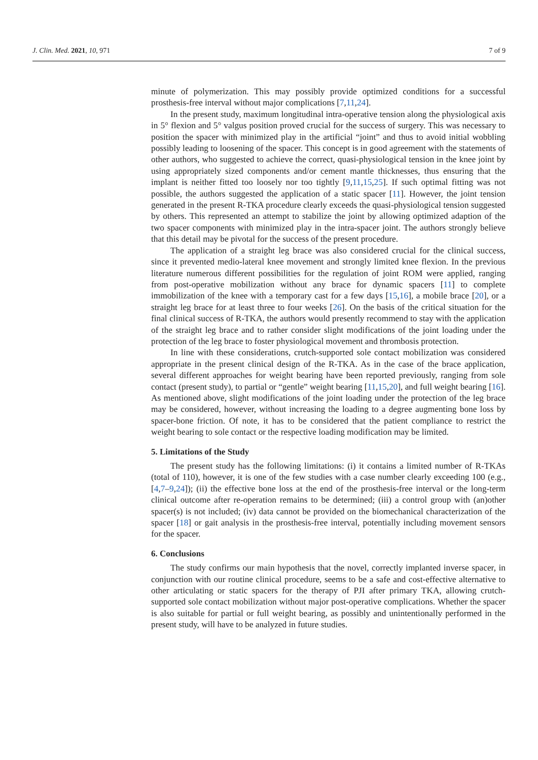J. Clin. Med. 2021, 10, 971 7 of 9
minute of polymerization. This may possibly provide optimized conditions for a successful prosthesis-free interval without major complications [7,11,24].
In the present study, maximum longitudinal intra-operative tension along the physiological axis in 5° flexion and 5° valgus position proved crucial for the success of surgery. This was necessary to position the spacer with minimized play in the artificial “joint” and thus to avoid initial wobbling possibly leading to loosening of the spacer. This concept is in good agreement with the statements of other authors, who suggested to achieve the correct, quasi-physiological tension in the knee joint by using appropriately sized components and/or cement mantle thicknesses, thus ensuring that the implant is neither fitted too loosely nor too tightly [9,11,15,25]. If such optimal fitting was not possible, the authors suggested the application of a static spacer [11]. However, the joint tension generated in the present R-TKA procedure clearly exceeds the quasi-physiological tension suggested by others. This represented an attempt to stabilize the joint by allowing optimized adaption of the two spacer components with minimized play in the intra-spacer joint. The authors strongly believe that this detail may be pivotal for the success of the present procedure.
The application of a straight leg brace was also considered crucial for the clinical success, since it prevented medio-lateral knee movement and strongly limited knee flexion. In the previous literature numerous different possibilities for the regulation of joint ROM were applied, ranging from post-operative mobilization without any brace for dynamic spacers [11] to complete immobilization of the knee with a temporary cast for a few days [15,16], a mobile brace [20], or a straight leg brace for at least three to four weeks [26]. On the basis of the critical situation for the final clinical success of R-TKA, the authors would presently recommend to stay with the application of the straight leg brace and to rather consider slight modifications of the joint loading under the protection of the leg brace to foster physiological movement and thrombosis protection.
In line with these considerations, crutch-supported sole contact mobilization was considered appropriate in the present clinical design of the R-TKA. As in the case of the brace application, several different approaches for weight bearing have been reported previously, ranging from sole contact (present study), to partial or “gentle” weight bearing [11,15,20], and full weight bearing [16]. As mentioned above, slight modifications of the joint loading under the protection of the leg brace may be considered, however, without increasing the loading to a degree augmenting bone loss by spacer-bone friction. Of note, it has to be considered that the patient compliance to restrict the weight bearing to sole contact or the respective loading modification may be limited.
5. Limitations of the Study
The present study has the following limitations: (i) it contains a limited number of R-TKAs (total of 110), however, it is one of the few studies with a case number clearly exceeding 100 (e.g., [4,7–9,24]); (ii) the effective bone loss at the end of the prosthesis-free interval or the long-term clinical outcome after re-operation remains to be determined; (iii) a control group with (an)other spacer(s) is not included; (iv) data cannot be provided on the biomechanical characterization of the spacer [18] or gait analysis in the prosthesis-free interval, potentially including movement sensors for the spacer.
6. Conclusions
The study confirms our main hypothesis that the novel, correctly implanted inverse spacer, in conjunction with our routine clinical procedure, seems to be a safe and cost-effective alternative to other articulating or static spacers for the therapy of PJI after primary TKA, allowing crutch-supported sole contact mobilization without major post-operative complications. Whether the spacer is also suitable for partial or full weight bearing, as possibly and unintentionally performed in the present study, will have to be analyzed in future studies.